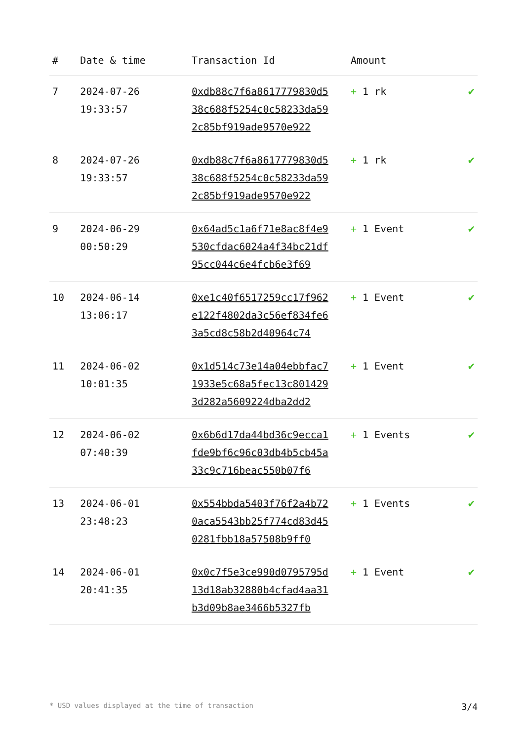| # | Date & time | Transaction Id | Amount | |
| --- | --- | --- | --- | --- |
| 7 | 2024-07-26 19:33:57 | 0xdb88c7f6a8617779830d538c688f5254c0c58233da592c85bf919ade9570e922 | + 1 rk | ✔ |
| 8 | 2024-07-26 19:33:57 | 0xdb88c7f6a8617779830d538c688f5254c0c58233da592c85bf919ade9570e922 | + 1 rk | ✔ |
| 9 | 2024-06-29 00:50:29 | 0x64ad5c1a6f71e8ac8f4e9530cfdac6024a4f34bc21df95cc044c6e4fcb6e3f69 | + 1 Event | ✔ |
| 10 | 2024-06-14 13:06:17 | 0xe1c40f6517259cc17f962e122f4802da3c56ef834fe63a5cd8c58b2d40964c74 | + 1 Event | ✔ |
| 11 | 2024-06-02 10:01:35 | 0x1d514c73e14a04ebbfac71933e5c68a5fec13c8014293d282a5609224dba2dd2 | + 1 Event | ✔ |
| 12 | 2024-06-02 07:40:39 | 0x6b6d17da44bd36c9ecca1fde9bf6c96c03db4b5cb45a33c9c716beac550b07f6 | + 1 Events | ✔ |
| 13 | 2024-06-01 23:48:23 | 0x554bbda5403f76f2a4b720aca5543bb25f774cd83d450281fbb18a57508b9ff0 | + 1 Events | ✔ |
| 14 | 2024-06-01 20:41:35 | 0x0c7f5e3ce990d0795795d13d18ab32880b4cfad4aa31b3d09b8ae3466b5327fb | + 1 Event | ✔ |
* USD values displayed at the time of transaction 3/4